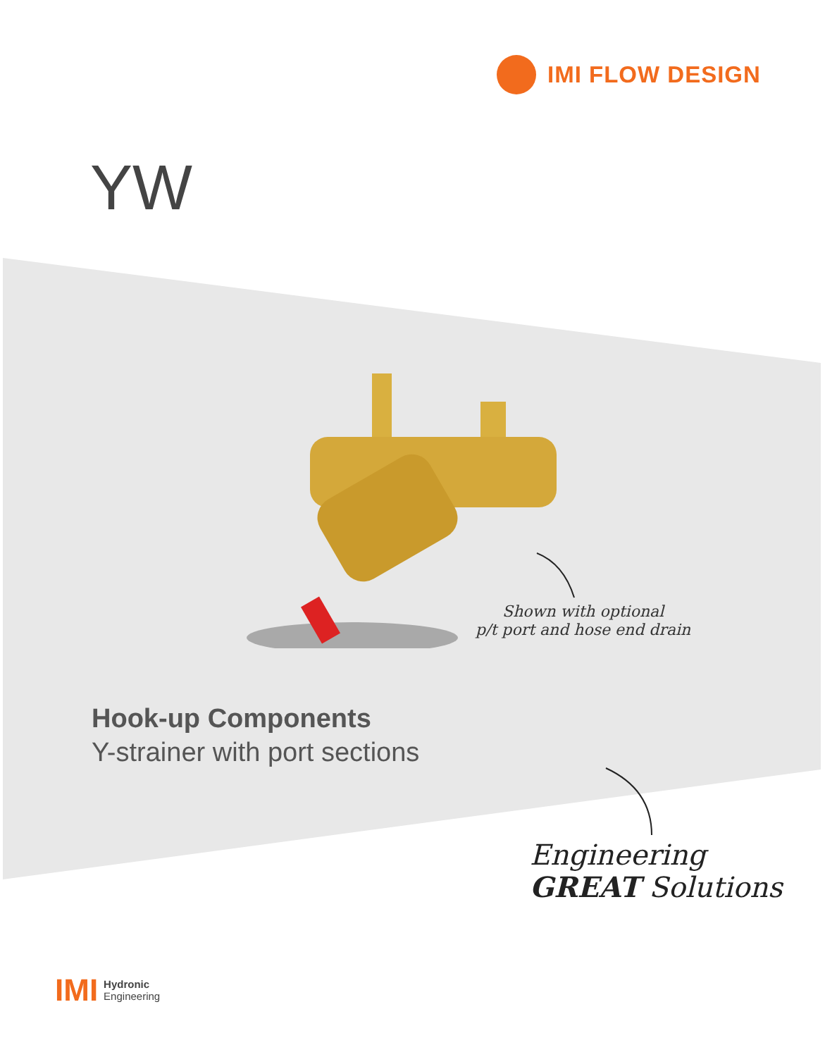IMI FLOW DESIGN
YW
Shown with optional
p/t port and hose end drain
Hook-up Components
Y-strainer with port sections
Engineering
GREAT Solutions
IMI Hydronic
Engineering